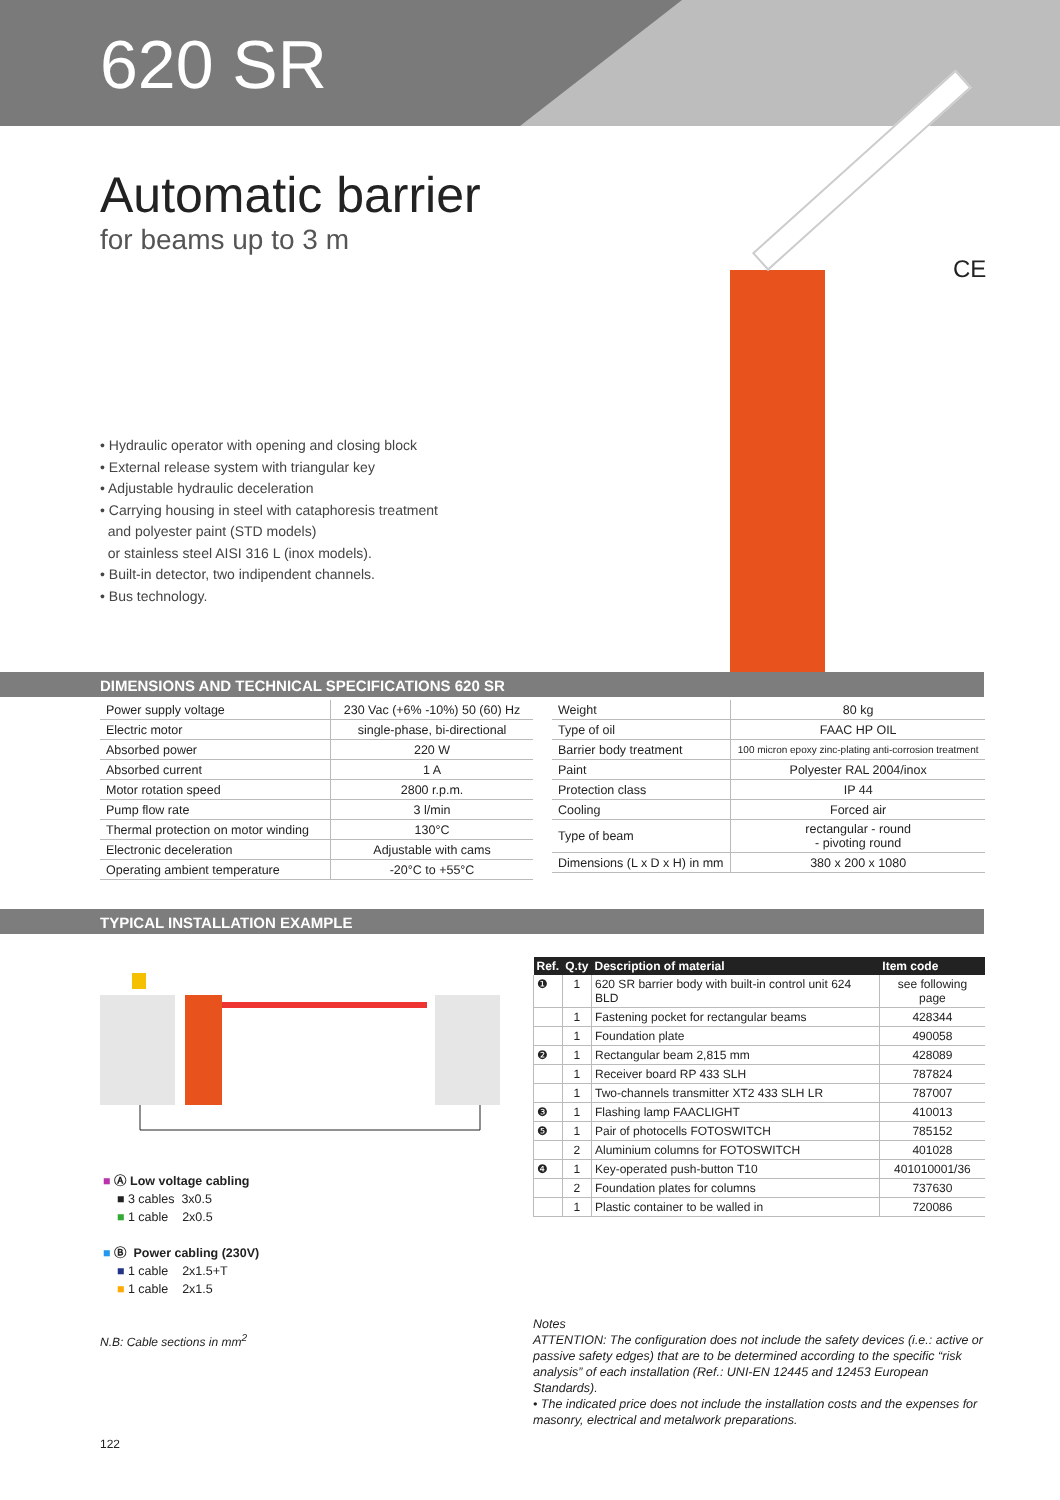620 SR
Automatic barrier
for beams up to 3 m
CE
• Hydraulic operator with opening and closing block
• External release system with triangular key
• Adjustable hydraulic deceleration
• Carrying housing in steel with cataphoresis treatment
and polyester paint (STD models)
or stainless steel AISI 316 L (inox models).
• Built-in detector, two indipendent channels.
• Bus technology.
DIMENSIONS AND TECHNICAL SPECIFICATIONS 620 SR
| Power supply voltage | 230 Vac (+6% -10%) 50 (60) Hz |
| Electric motor | single-phase, bi-directional |
| Absorbed power | 220 W |
| Absorbed current | 1 A |
| Motor rotation speed | 2800 r.p.m. |
| Pump flow rate | 3 l/min |
| Thermal protection on motor winding | 130°C |
| Electronic deceleration | Adjustable with cams |
| Operating ambient temperature | -20°C to +55°C |
| Weight | 80 kg |
| Type of oil | FAAC HP OIL |
| Barrier body treatment | 100 micron epoxy zinc-plating anti-corrosion treatment |
| Paint | Polyester RAL 2004/inox |
| Protection class | IP 44 |
| Cooling | Forced air |
| Type of beam | rectangular - round - pivoting round |
| Dimensions (L x D x H) in mm | 380 x 200 x 1080 |
TYPICAL INSTALLATION EXAMPLE
| Ref. | Q.ty | Description of material | Item code |
| --- | --- | --- | --- |
| ❶ | 1 | 620 SR barrier body with built-in control unit 624 BLD | see following page |
| | 1 | Fastening pocket for rectangular beams | 428344 |
| | 1 | Foundation plate | 490058 |
| ❷ | 1 | Rectangular beam 2,815 mm | 428089 |
| | 1 | Receiver board RP 433 SLH | 787824 |
| | 1 | Two-channels transmitter XT2 433 SLH LR | 787007 |
| ❸ | 1 | Flashing lamp FAACLIGHT | 410013 |
| ❺ | 1 | Pair of photocells FOTOSWITCH | 785152 |
| | 2 | Aluminium columns for FOTOSWITCH | 401028 |
| ❹ | 1 | Key-operated push-button T10 | 401010001/36 |
| | 2 | Foundation plates for columns | 737630 |
| | 1 | Plastic container to be walled in | 720086 |
■ Ⓐ Low voltage cabling
■ 3 cables 3x0.5
■ 1 cable 2x0.5
■ Ⓑ Power cabling (230V)
■ 1 cable 2x1.5+T
■ 1 cable 2x1.5
N.B: Cable sections in mm<sup>2</sup>
Notes
ATTENTION: The configuration does not include the safety devices (i.e.: active or passive safety edges) that are to be determined according to the specific “risk analysis” of each installation (Ref.: UNI-EN 12445 and 12453 European Standards).
• The indicated price does not include the installation costs and the expenses for masonry, electrical and metalwork preparations.
122